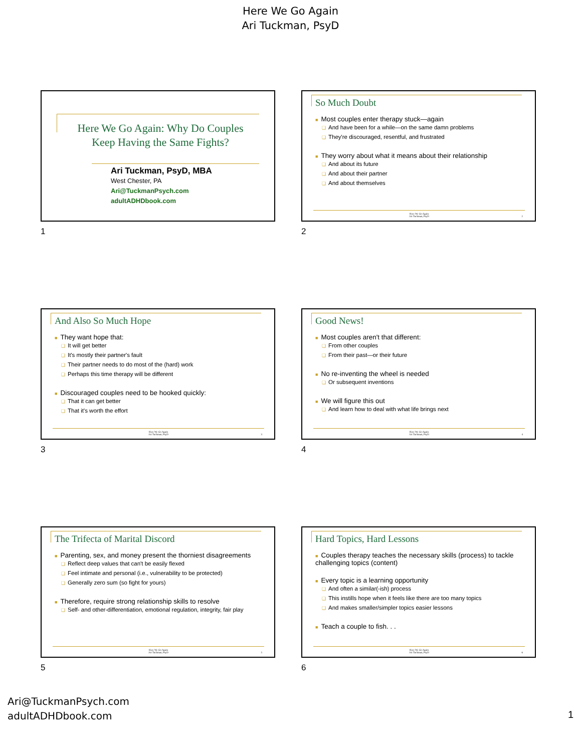Here We Go Again
Ari Tuckman, PsyD
Here We Go Again: Why Do Couples Keep Having the Same Fights?
Ari Tuckman, PsyD, MBA
West Chester, PA
Ari@TuckmanPsych.com
adultADHDbook.com
1
So Much Doubt
■ Most couples enter therapy stuck—again
❑ And have been for a while—on the same damn problems
❑ They're discouraged, resentful, and frustrated
■ They worry about what it means about their relationship
❑ And about its future
❑ And about their partner
❑ And about themselves
Here We Go Again
Ari Tuckman, PsyD
2
2
And Also So Much Hope
■ They want hope that:
❑ It will get better
❑ It's mostly their partner's fault
❑ Their partner needs to do most of the (hard) work
❑ Perhaps this time therapy will be different
■ Discouraged couples need to be hooked quickly:
❑ That it can get better
❑ That it's worth the effort
Here We Go Again
Ari Tuckman, PsyD
3
3
Good News!
■ Most couples aren't that different:
❑ From other couples
❑ From their past—or their future
■ No re-inventing the wheel is needed
❑ Or subsequent inventions
■ We will figure this out
❑ And learn how to deal with what life brings next
Here We Go Again
Ari Tuckman, PsyD
4
4
The Trifecta of Marital Discord
■ Parenting, sex, and money present the thorniest disagreements
❑ Reflect deep values that can't be easily flexed
❑ Feel intimate and personal (i.e., vulnerability to be protected)
❑ Generally zero sum (so fight for yours)
■ Therefore, require strong relationship skills to resolve
❑ Self- and other-differentiation, emotional regulation, integrity, fair play
Here We Go Again
Ari Tuckman, PsyD
5
5
Hard Topics, Hard Lessons
■ Couples therapy teaches the necessary skills (process) to tackle challenging topics (content)
■ Every topic is a learning opportunity
❑ And often a similar(-ish) process
❑ This instills hope when it feels like there are too many topics
❑ And makes smaller/simpler topics easier lessons
■ Teach a couple to fish. . .
Here We Go Again
Ari Tuckman, PsyD
6
6
Ari@TuckmanPsych.com
adultADHDbook.com
1